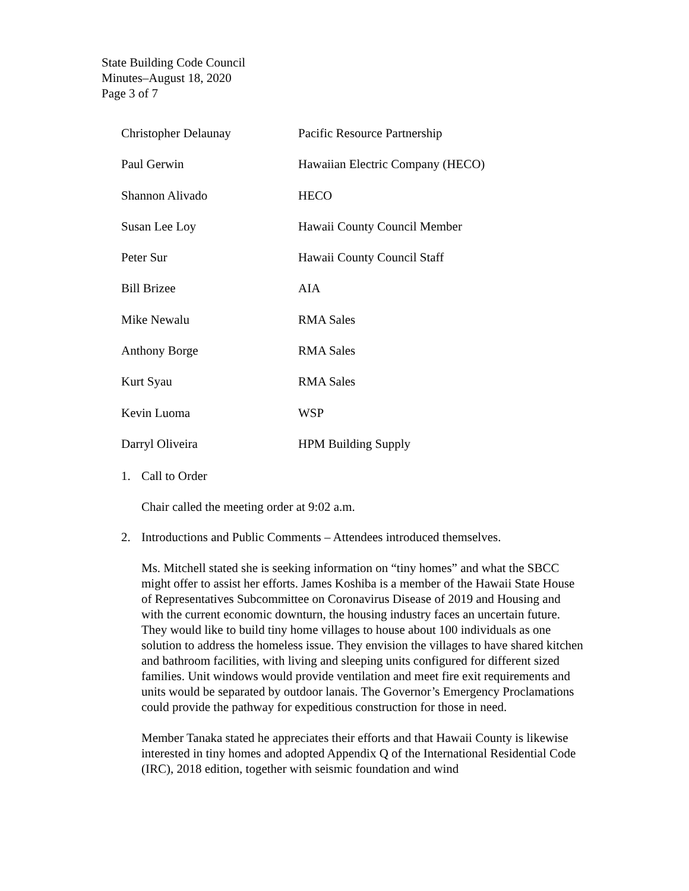State Building Code Council
Minutes–August 18, 2020
Page 3 of 7
| Christopher Delaunay | Pacific Resource Partnership |
| Paul Gerwin | Hawaiian Electric Company (HECO) |
| Shannon Alivado | HECO |
| Susan Lee Loy | Hawaii County Council Member |
| Peter Sur | Hawaii County Council Staff |
| Bill Brizee | AIA |
| Mike Newalu | RMA Sales |
| Anthony Borge | RMA Sales |
| Kurt Syau | RMA Sales |
| Kevin Luoma | WSP |
| Darryl Oliveira | HPM Building Supply |
1. Call to Order
Chair called the meeting order at 9:02 a.m.
2. Introductions and Public Comments – Attendees introduced themselves.
Ms. Mitchell stated she is seeking information on “tiny homes” and what the SBCC might offer to assist her efforts. James Koshiba is a member of the Hawaii State House of Representatives Subcommittee on Coronavirus Disease of 2019 and Housing and with the current economic downturn, the housing industry faces an uncertain future. They would like to build tiny home villages to house about 100 individuals as one solution to address the homeless issue. They envision the villages to have shared kitchen and bathroom facilities, with living and sleeping units configured for different sized families. Unit windows would provide ventilation and meet fire exit requirements and units would be separated by outdoor lanais. The Governor’s Emergency Proclamations could provide the pathway for expeditious construction for those in need.
Member Tanaka stated he appreciates their efforts and that Hawaii County is likewise interested in tiny homes and adopted Appendix Q of the International Residential Code (IRC), 2018 edition, together with seismic foundation and wind